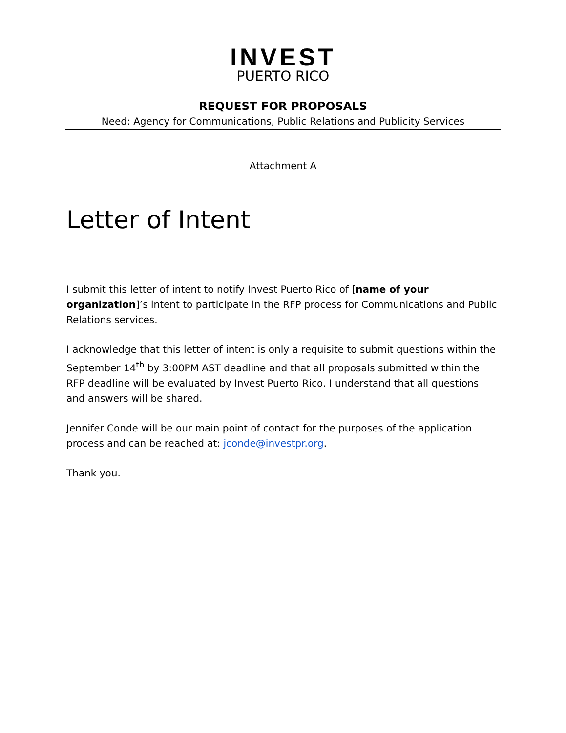INVEST
PUERTO RICO
REQUEST FOR PROPOSALS
Need: Agency for Communications, Public Relations and Publicity Services
Attachment A
Letter of Intent
I submit this letter of intent to notify Invest Puerto Rico of [name of your organization]’s intent to participate in the RFP process for Communications and Public Relations services.
I acknowledge that this letter of intent is only a requisite to submit questions within the September 14<sup>th</sup> by 3:00PM AST deadline and that all proposals submitted within the RFP deadline will be evaluated by Invest Puerto Rico. I understand that all questions and answers will be shared.
Jennifer Conde will be our main point of contact for the purposes of the application process and can be reached at: jconde@investpr.org.
Thank you.